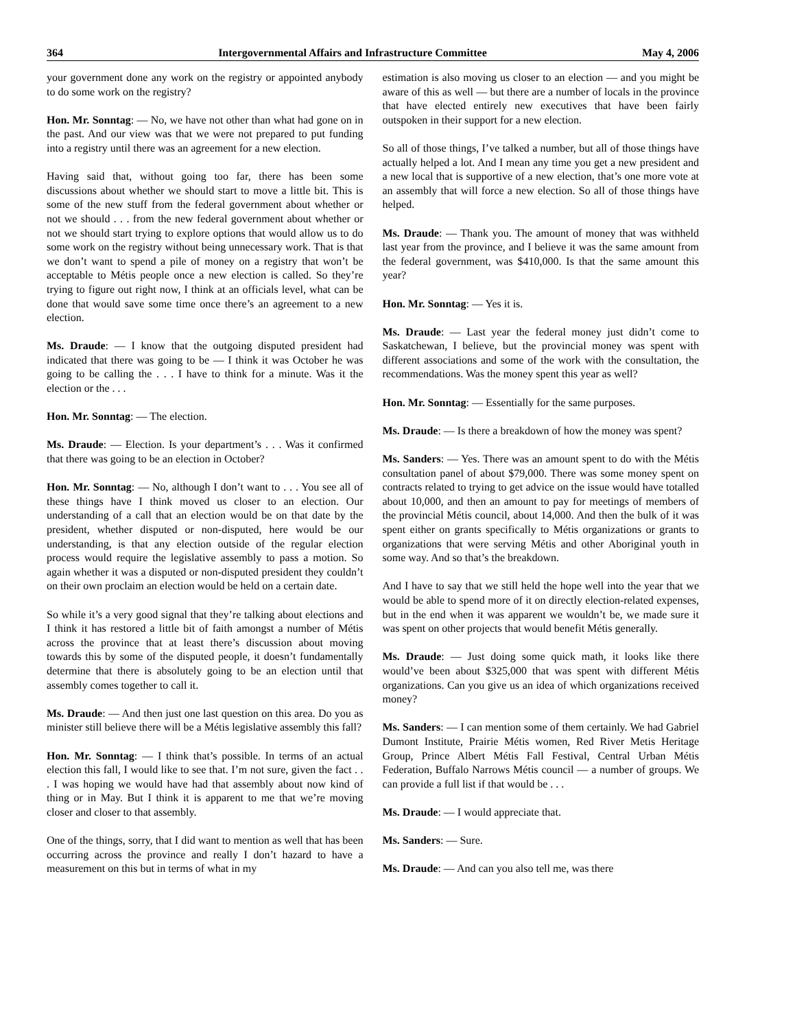364 Intergovernmental Affairs and Infrastructure Committee May 4, 2006
your government done any work on the registry or appointed anybody to do some work on the registry?
Hon. Mr. Sonntag: — No, we have not other than what had gone on in the past. And our view was that we were not prepared to put funding into a registry until there was an agreement for a new election.
Having said that, without going too far, there has been some discussions about whether we should start to move a little bit. This is some of the new stuff from the federal government about whether or not we should . . . from the new federal government about whether or not we should start trying to explore options that would allow us to do some work on the registry without being unnecessary work. That is that we don’t want to spend a pile of money on a registry that won’t be acceptable to Métis people once a new election is called. So they’re trying to figure out right now, I think at an officials level, what can be done that would save some time once there’s an agreement to a new election.
Ms. Draude: — I know that the outgoing disputed president had indicated that there was going to be — I think it was October he was going to be calling the . . . I have to think for a minute. Was it the election or the . . .
Hon. Mr. Sonntag: — The election.
Ms. Draude: — Election. Is your department’s . . . Was it confirmed that there was going to be an election in October?
Hon. Mr. Sonntag: — No, although I don’t want to . . . You see all of these things have I think moved us closer to an election. Our understanding of a call that an election would be on that date by the president, whether disputed or non-disputed, here would be our understanding, is that any election outside of the regular election process would require the legislative assembly to pass a motion. So again whether it was a disputed or non-disputed president they couldn’t on their own proclaim an election would be held on a certain date.
So while it’s a very good signal that they’re talking about elections and I think it has restored a little bit of faith amongst a number of Métis across the province that at least there’s discussion about moving towards this by some of the disputed people, it doesn’t fundamentally determine that there is absolutely going to be an election until that assembly comes together to call it.
Ms. Draude: — And then just one last question on this area. Do you as minister still believe there will be a Métis legislative assembly this fall?
Hon. Mr. Sonntag: — I think that’s possible. In terms of an actual election this fall, I would like to see that. I’m not sure, given the fact . . . I was hoping we would have had that assembly about now kind of thing or in May. But I think it is apparent to me that we’re moving closer and closer to that assembly.
One of the things, sorry, that I did want to mention as well that has been occurring across the province and really I don’t hazard to have a measurement on this but in terms of what in my
estimation is also moving us closer to an election — and you might be aware of this as well — but there are a number of locals in the province that have elected entirely new executives that have been fairly outspoken in their support for a new election.
So all of those things, I’ve talked a number, but all of those things have actually helped a lot. And I mean any time you get a new president and a new local that is supportive of a new election, that’s one more vote at an assembly that will force a new election. So all of those things have helped.
Ms. Draude: — Thank you. The amount of money that was withheld last year from the province, and I believe it was the same amount from the federal government, was $410,000. Is that the same amount this year?
Hon. Mr. Sonntag: — Yes it is.
Ms. Draude: — Last year the federal money just didn’t come to Saskatchewan, I believe, but the provincial money was spent with different associations and some of the work with the consultation, the recommendations. Was the money spent this year as well?
Hon. Mr. Sonntag: — Essentially for the same purposes.
Ms. Draude: — Is there a breakdown of how the money was spent?
Ms. Sanders: — Yes. There was an amount spent to do with the Métis consultation panel of about $79,000. There was some money spent on contracts related to trying to get advice on the issue would have totalled about 10,000, and then an amount to pay for meetings of members of the provincial Métis council, about 14,000. And then the bulk of it was spent either on grants specifically to Métis organizations or grants to organizations that were serving Métis and other Aboriginal youth in some way. And so that’s the breakdown.
And I have to say that we still held the hope well into the year that we would be able to spend more of it on directly election-related expenses, but in the end when it was apparent we wouldn’t be, we made sure it was spent on other projects that would benefit Métis generally.
Ms. Draude: — Just doing some quick math, it looks like there would’ve been about $325,000 that was spent with different Métis organizations. Can you give us an idea of which organizations received money?
Ms. Sanders: — I can mention some of them certainly. We had Gabriel Dumont Institute, Prairie Métis women, Red River Metis Heritage Group, Prince Albert Métis Fall Festival, Central Urban Métis Federation, Buffalo Narrows Métis council — a number of groups. We can provide a full list if that would be . . .
Ms. Draude: — I would appreciate that.
Ms. Sanders: — Sure.
Ms. Draude: — And can you also tell me, was there